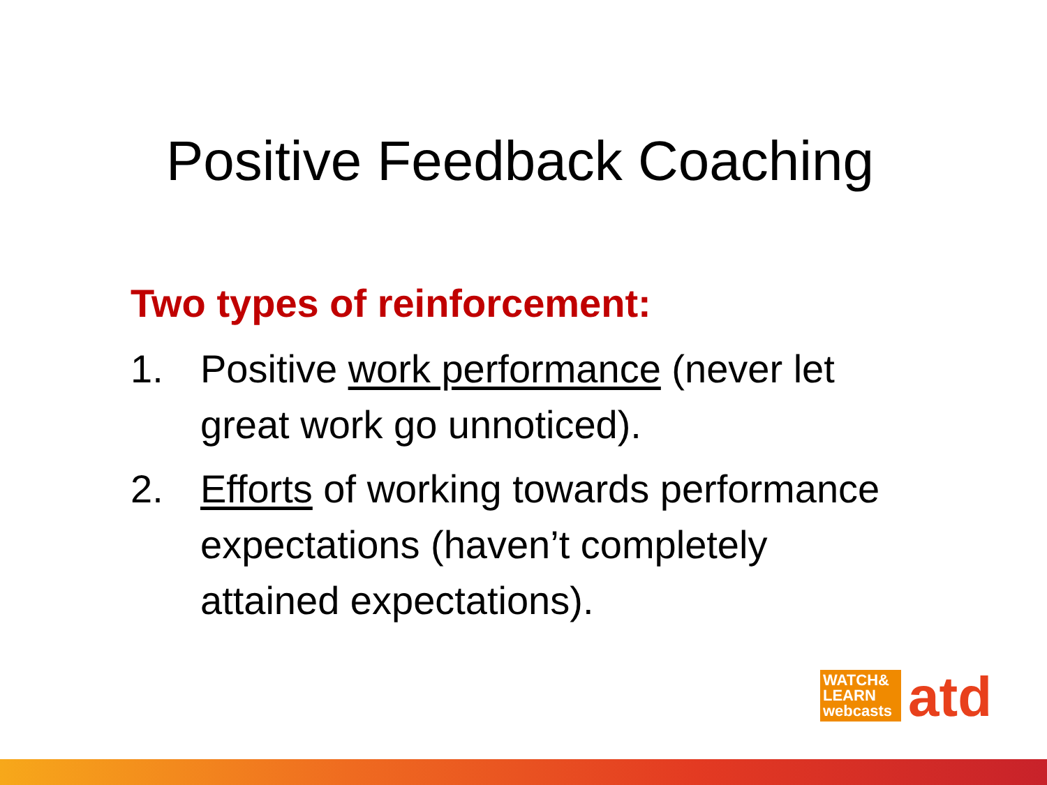Positive Feedback Coaching
Two types of reinforcement:
1. Positive work performance (never let great work go unnoticed).
2. Efforts of working towards performance expectations (haven’t completely attained expectations).
WATCH&
LEARN
webcasts
atd